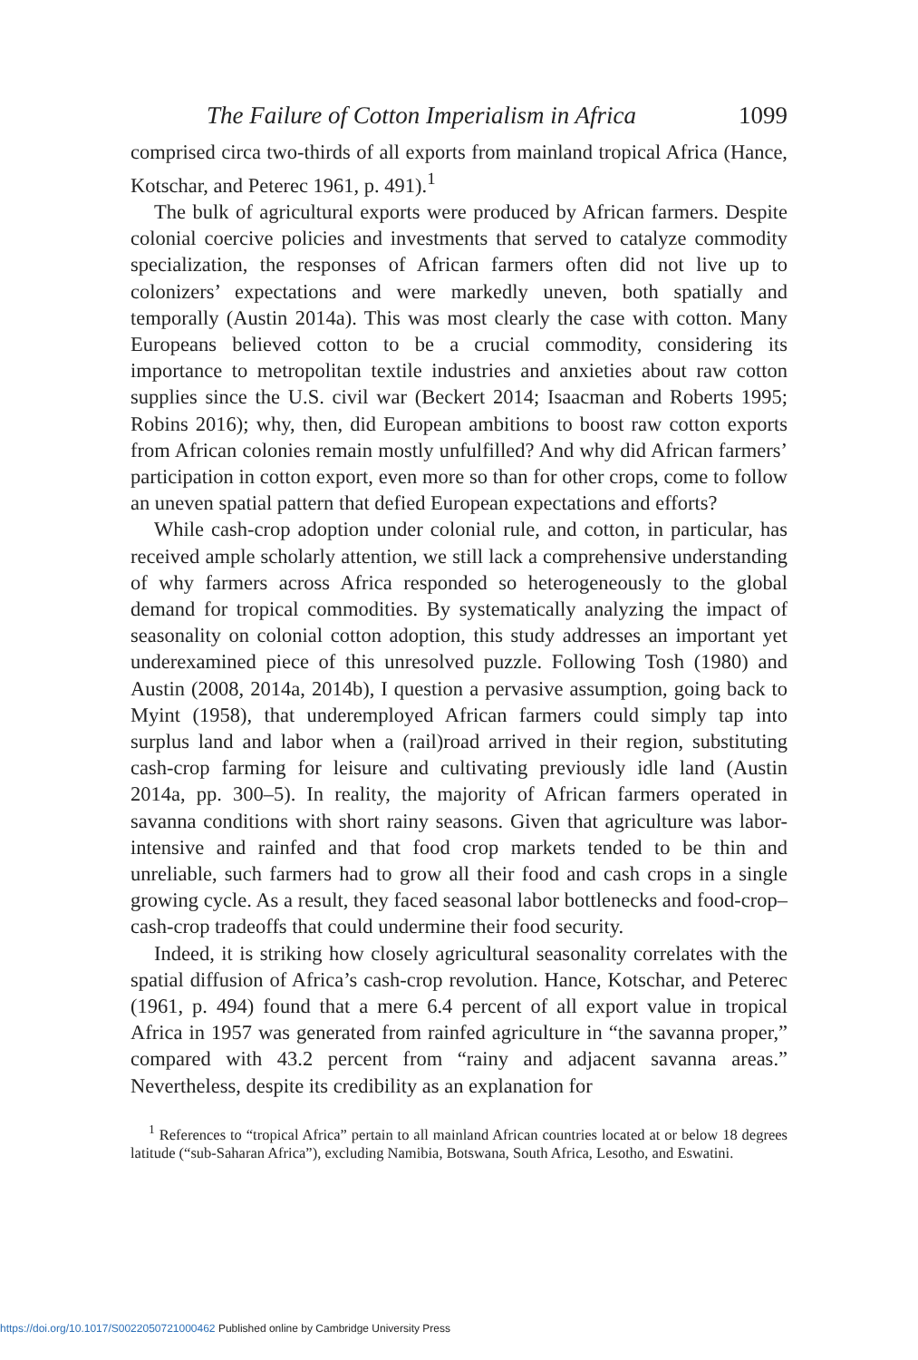The Failure of Cotton Imperialism in Africa 1099
comprised circa two-thirds of all exports from mainland tropical Africa (Hance, Kotschar, and Peterec 1961, p. 491).<sup>1</sup>
The bulk of agricultural exports were produced by African farmers. Despite colonial coercive policies and investments that served to catalyze commodity specialization, the responses of African farmers often did not live up to colonizers’ expectations and were markedly uneven, both spatially and temporally (Austin 2014a). This was most clearly the case with cotton. Many Europeans believed cotton to be a crucial commodity, considering its importance to metropolitan textile industries and anxieties about raw cotton supplies since the U.S. civil war (Beckert 2014; Isaacman and Roberts 1995; Robins 2016); why, then, did European ambitions to boost raw cotton exports from African colonies remain mostly unfulfilled? And why did African farmers’ participation in cotton export, even more so than for other crops, come to follow an uneven spatial pattern that defied European expectations and efforts?
While cash-crop adoption under colonial rule, and cotton, in particular, has received ample scholarly attention, we still lack a comprehensive understanding of why farmers across Africa responded so heterogeneously to the global demand for tropical commodities. By systematically analyzing the impact of seasonality on colonial cotton adoption, this study addresses an important yet underexamined piece of this unresolved puzzle. Following Tosh (1980) and Austin (2008, 2014a, 2014b), I question a pervasive assumption, going back to Myint (1958), that underemployed African farmers could simply tap into surplus land and labor when a (rail)road arrived in their region, substituting cash-crop farming for leisure and cultivating previously idle land (Austin 2014a, pp. 300–5). In reality, the majority of African farmers operated in savanna conditions with short rainy seasons. Given that agriculture was labor-intensive and rainfed and that food crop markets tended to be thin and unreliable, such farmers had to grow all their food and cash crops in a single growing cycle. As a result, they faced seasonal labor bottlenecks and food-crop–cash-crop tradeoffs that could undermine their food security.
Indeed, it is striking how closely agricultural seasonality correlates with the spatial diffusion of Africa’s cash-crop revolution. Hance, Kotschar, and Peterec (1961, p. 494) found that a mere 6.4 percent of all export value in tropical Africa in 1957 was generated from rainfed agriculture in “the savanna proper,” compared with 43.2 percent from “rainy and adjacent savanna areas.” Nevertheless, despite its credibility as an explanation for
<sup>1</sup> References to “tropical Africa” pertain to all mainland African countries located at or below 18 degrees latitude (“sub-Saharan Africa”), excluding Namibia, Botswana, South Africa, Lesotho, and Eswatini.
https://doi.org/10.1017/S0022050721000462 Published online by Cambridge University Press